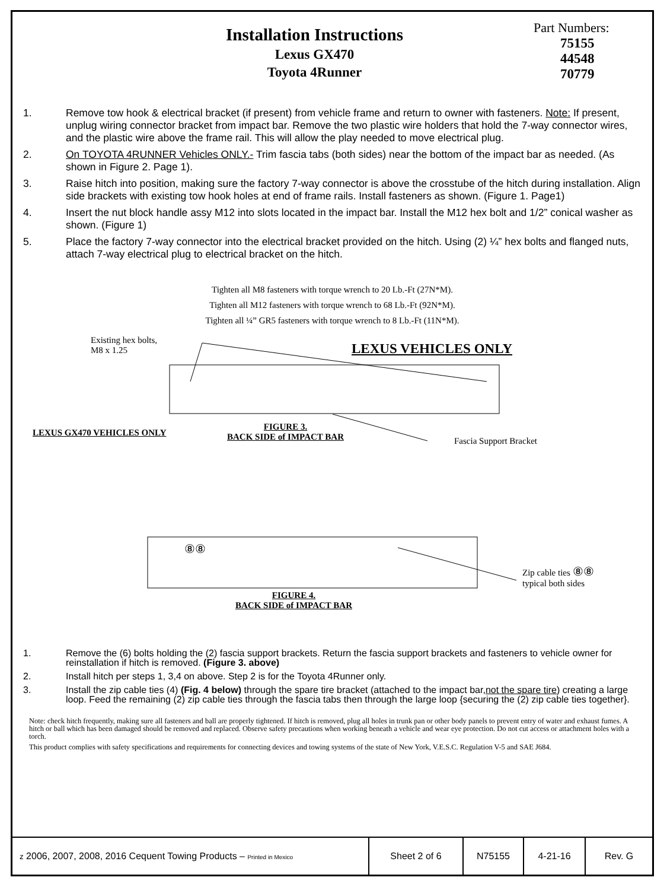Installation Instructions
Lexus GX470
Toyota 4Runner
Part Numbers:
75155
44548
70779
1. Remove tow hook & electrical bracket (if present) from vehicle frame and return to owner with fasteners. Note: If present, unplug wiring connector bracket from impact bar. Remove the two plastic wire holders that hold the 7-way connector wires, and the plastic wire above the frame rail. This will allow the play needed to move electrical plug.
2. On TOYOTA 4RUNNER Vehicles ONLY.- Trim fascia tabs (both sides) near the bottom of the impact bar as needed. (As shown in Figure 2. Page 1).
3. Raise hitch into position, making sure the factory 7-way connector is above the crosstube of the hitch during installation. Align side brackets with existing tow hook holes at end of frame rails. Install fasteners as shown. (Figure 1. Page1)
4. Insert the nut block handle assy M12 into slots located in the impact bar. Install the M12 hex bolt and 1/2” conical washer as shown. (Figure 1)
5. Place the factory 7-way connector into the electrical bracket provided on the hitch. Using (2) ¼” hex bolts and flanged nuts, attach 7-way electrical plug to electrical bracket on the hitch.
Tighten all M8 fasteners with torque wrench to 20 Lb.-Ft (27N*M).
Tighten all M12 fasteners with torque wrench to 68 Lb.-Ft (92N*M).
Tighten all ¼” GR5 fasteners with torque wrench to 8 Lb.-Ft (11N*M).
Existing hex bolts,
M8 x 1.25
LEXUS VEHICLES ONLY
LEXUS GX470 VEHICLES ONLY
FIGURE 3.
BACK SIDE of IMPACT BAR
Fascia Support Bracket
⑧⑧
Zip cable ties ⑧⑧
typical both sides
FIGURE 4.
BACK SIDE of IMPACT BAR
1. Remove the (6) bolts holding the (2) fascia support brackets. Return the fascia support brackets and fasteners to vehicle owner for reinstallation if hitch is removed. (Figure 3. above)
2. Install hitch per steps 1, 3,4 on above. Step 2 is for the Toyota 4Runner only.
3. Install the zip cable ties (4) (Fig. 4 below) through the spare tire bracket (attached to the impact bar,not the spare tire) creating a large loop. Feed the remaining (2) zip cable ties through the fascia tabs then through the large loop {securing the (2) zip cable ties together}.
Note: check hitch frequently, making sure all fasteners and ball are properly tightened. If hitch is removed, plug all holes in trunk pan or other body panels to prevent entry of water and exhaust fumes. A hitch or ball which has been damaged should be removed and replaced. Observe safety precautions when working beneath a vehicle and wear eye protection. Do not cut access or attachment holes with a torch.
This product complies with safety specifications and requirements for connecting devices and towing systems of the state of New York, V.E.S.C. Regulation V-5 and SAE J684.
| z 2006, 2007, 2008, 2016 Cequent Towing Products – Printed in Mexico | Sheet 2 of 6 | N75155 | 4-21-16 | Rev. G |